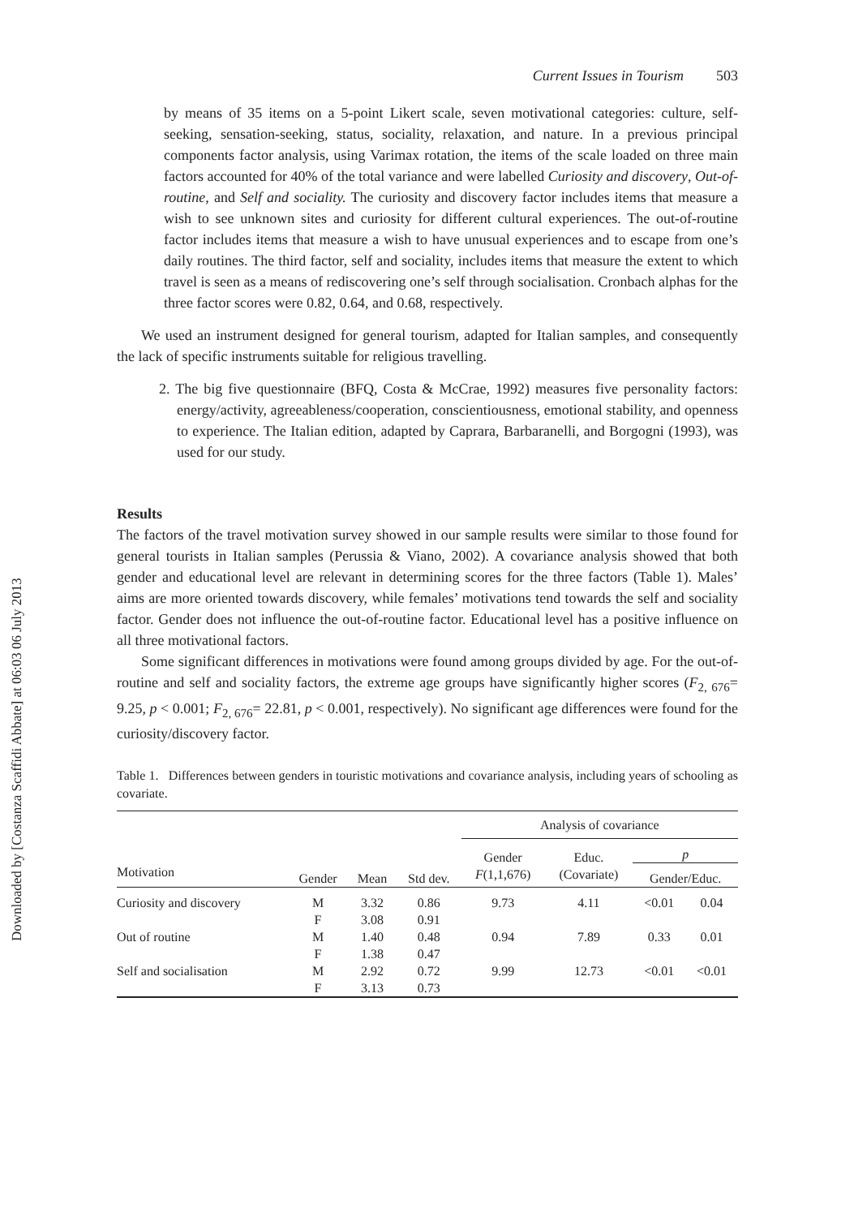Downloaded by [Costanza Scaffidi Abbate] at 06:03 06 July 2013
Current Issues in Tourism 503
by means of 35 items on a 5-point Likert scale, seven motivational categories: culture, self-seeking, sensation-seeking, status, sociality, relaxation, and nature. In a previous principal components factor analysis, using Varimax rotation, the items of the scale loaded on three main factors accounted for 40% of the total variance and were labelled Curiosity and discovery, Out-of-routine, and Self and sociality. The curiosity and discovery factor includes items that measure a wish to see unknown sites and curiosity for different cultural experiences. The out-of-routine factor includes items that measure a wish to have unusual experiences and to escape from one’s daily routines. The third factor, self and sociality, includes items that measure the extent to which travel is seen as a means of rediscovering one’s self through socialisation. Cronbach alphas for the three factor scores were 0.82, 0.64, and 0.68, respectively.
We used an instrument designed for general tourism, adapted for Italian samples, and consequently the lack of specific instruments suitable for religious travelling.
2. The big five questionnaire (BFQ, Costa & McCrae, 1992) measures five personality factors: energy/activity, agreeableness/cooperation, conscientiousness, emotional stability, and openness to experience. The Italian edition, adapted by Caprara, Barbaranelli, and Borgogni (1993), was used for our study.
Results
The factors of the travel motivation survey showed in our sample results were similar to those found for general tourists in Italian samples (Perussia & Viano, 2002). A covariance analysis showed that both gender and educational level are relevant in determining scores for the three factors (Table 1). Males’ aims are more oriented towards discovery, while females’ motivations tend towards the self and sociality factor. Gender does not influence the out-of-routine factor. Educational level has a positive influence on all three motivational factors.
Some significant differences in motivations were found among groups divided by age. For the out-of-routine and self and sociality factors, the extreme age groups have significantly higher scores (F<sub>2, 676</sub>= 9.25, p < 0.001; F<sub>2, 676</sub>= 22.81, p < 0.001, respectively). No significant age differences were found for the curiosity/discovery factor.
Table 1. Differences between genders in touristic motivations and covariance analysis, including years of schooling as covariate.
| | | | | Analysis of covariance | | | |
| --- | --- | --- | --- | --- | --- | --- | --- |
| | | | | Gender F (1,1,676) | Educ. (Covariate) | p | |
| Motivation | Gender | Mean | Std dev. | | | Gender/Educ. | |
| Curiosity and discovery | M F | 3.32 3.08 | 0.86 0.91 | 9.73 | 4.11 | <0.01 | 0.04 |
| Out of routine | M F | 1.40 1.38 | 0.48 0.47 | 0.94 | 7.89 | 0.33 | 0.01 |
| Self and socialisation | M F | 2.92 3.13 | 0.72 0.73 | 9.99 | 12.73 | <0.01 | <0.01 |